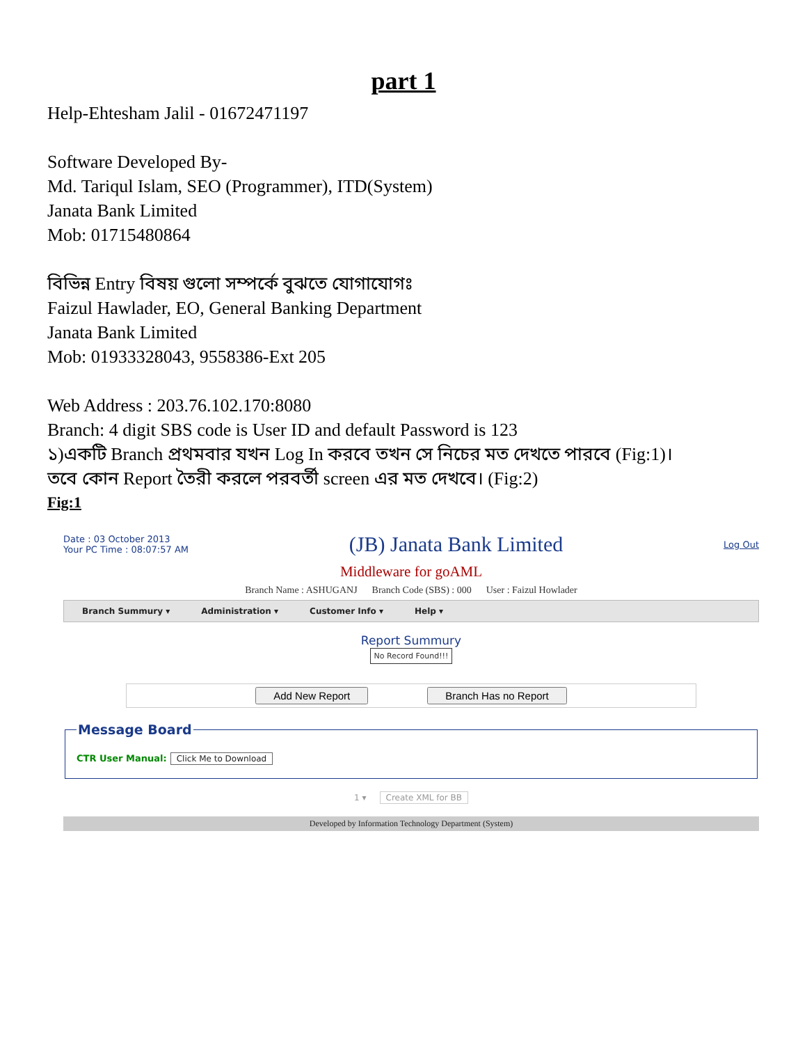part 1
Help-Ehtesham Jalil - 01672471197
Software Developed By-
Md. Tariqul Islam, SEO (Programmer), ITD(System)
Janata Bank Limited
Mob: 01715480864
বিভিন্ন Entry বিষয় গুলো সম্পর্কে বুঝতে যোগাযোগঃ
Faizul Hawlader, EO, General Banking Department
Janata Bank Limited
Mob: 01933328043, 9558386-Ext 205
Web Address : 203.76.102.170:8080
Branch: 4 digit SBS code is User ID and default Password is 123
১)একটি Branch প্রথমবার যখন Log In করবে তখন সে নিচের মত দেখতে পারবে (Fig:1)।
তবে কোন Report তৈরী করলে পরবর্তী screen এর মত দেখবে। (Fig:2)
Fig:1
Date : 03 October 2013
Your PC Time : 08:07:57 AM
(JB) Janata Bank Limited
Log Out
Middleware for goAML
Branch Name : ASHUGANJ Branch Code (SBS) : 000 User : Faizul Howlader
Branch Summury ▾ Administration ▾ Customer Info ▾ Help ▾
Report Summury
No Record Found!!!
Add New Report Branch Has no Report
Message BoardCTR User Manual: Click Me to Download
1 ▾ Create XML for BB
Developed by Information Technology Department (System)